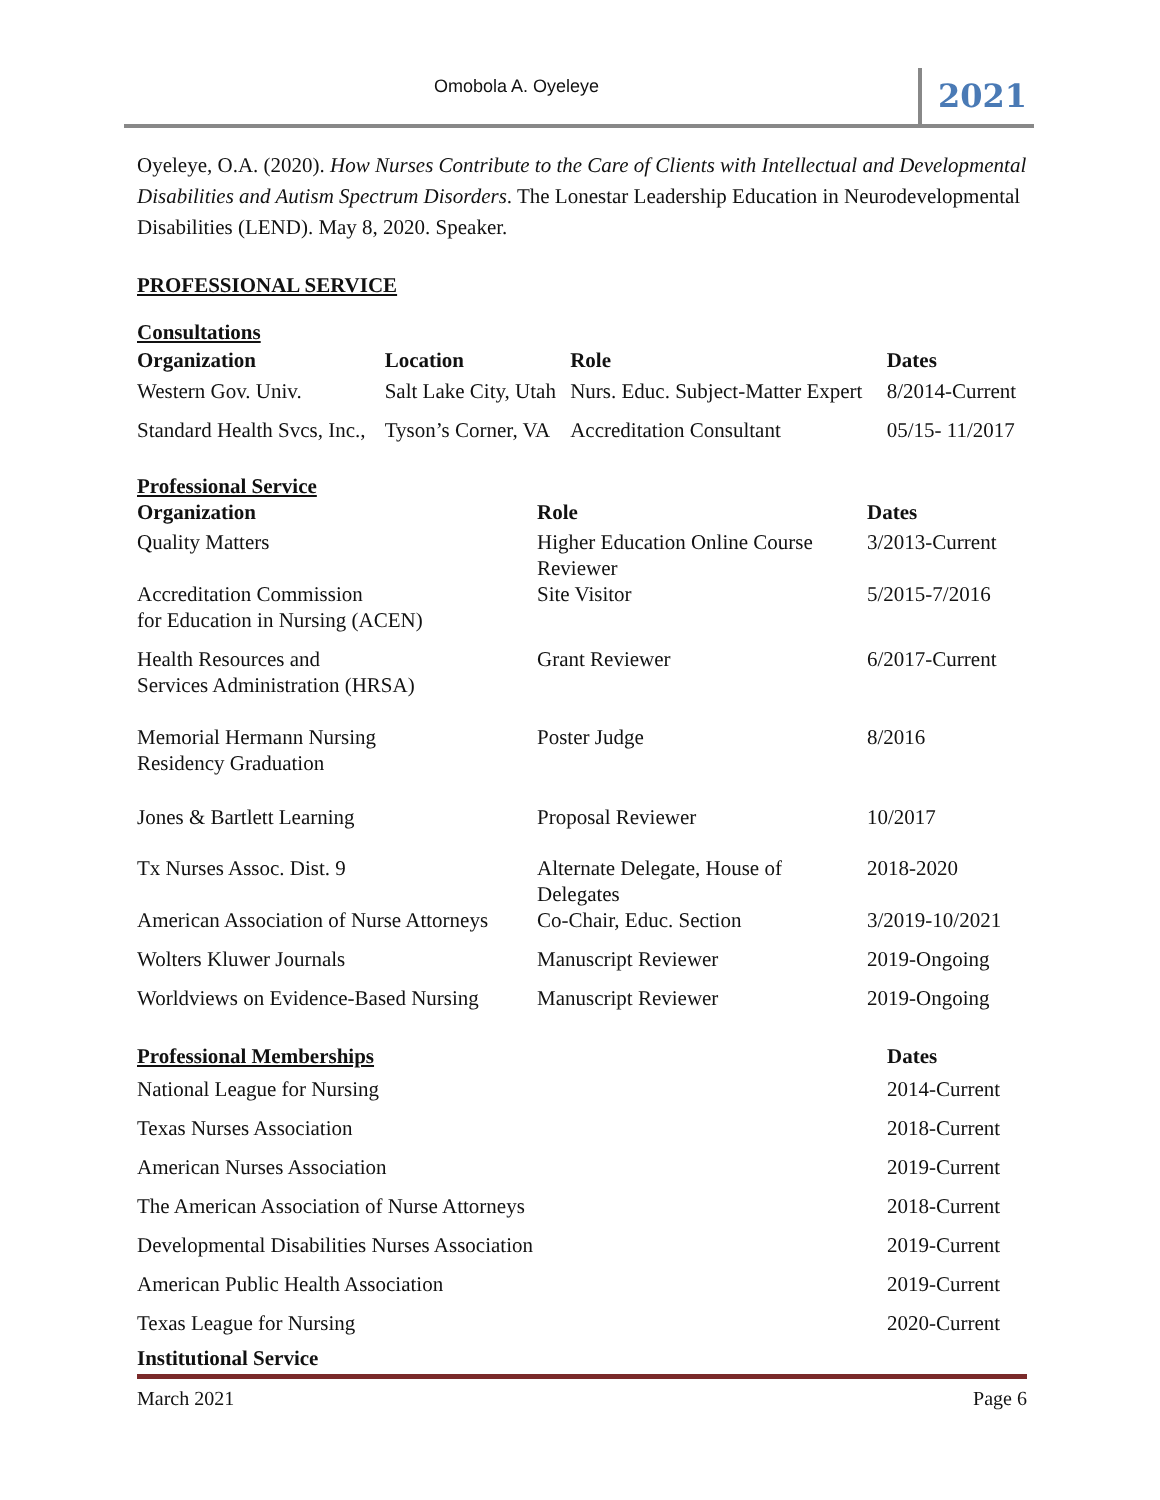Omobola A. Oyeleye 2021
Oyeleye, O.A. (2020). How Nurses Contribute to the Care of Clients with Intellectual and Developmental Disabilities and Autism Spectrum Disorders. The Lonestar Leadership Education in Neurodevelopmental Disabilities (LEND). May 8, 2020. Speaker.
PROFESSIONAL SERVICE
Consultations
| Organization | Location | Role | Dates |
| --- | --- | --- | --- |
| Western Gov. Univ. | Salt Lake City, Utah | Nurs. Educ. Subject-Matter Expert | 8/2014-Current |
| Standard Health Svcs, Inc., | Tyson’s Corner, VA | Accreditation Consultant | 05/15- 11/2017 |
Professional Service
| Organization | Role | Dates |
| --- | --- | --- |
| Quality Matters | Higher Education Online Course Reviewer | 3/2013-Current |
| Accreditation Commission for Education in Nursing (ACEN) | Site Visitor | 5/2015-7/2016 |
| Health Resources and Services Administration (HRSA) | Grant Reviewer | 6/2017-Current |
| Memorial Hermann Nursing Residency Graduation | Poster Judge | 8/2016 |
| Jones & Bartlett Learning | Proposal Reviewer | 10/2017 |
| Tx Nurses Assoc. Dist. 9 | Alternate Delegate, House of Delegates | 2018-2020 |
| American Association of Nurse Attorneys | Co-Chair, Educ. Section | 3/2019-10/2021 |
| Wolters Kluwer Journals | Manuscript Reviewer | 2019-Ongoing |
| Worldviews on Evidence-Based Nursing | Manuscript Reviewer | 2019-Ongoing |
| Professional Memberships | Dates |
| --- | --- |
| National League for Nursing | 2014-Current |
| Texas Nurses Association | 2018-Current |
| American Nurses Association | 2019-Current |
| The American Association of Nurse Attorneys | 2018-Current |
| Developmental Disabilities Nurses Association | 2019-Current |
| American Public Health Association | 2019-Current |
| Texas League for Nursing | 2020-Current |
Institutional Service
March 2021 Page 6